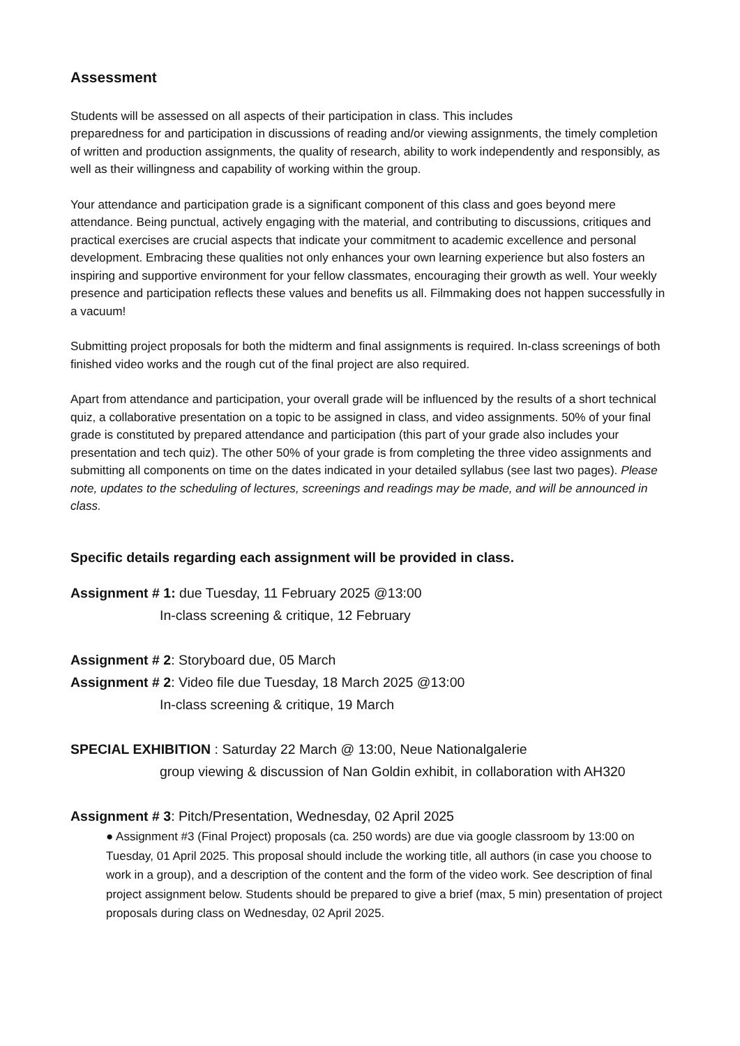Assessment
Students will be assessed on all aspects of their participation in class. This includes
preparedness for and participation in discussions of reading and/or viewing assignments, the timely completion of written and production assignments, the quality of research, ability to work independently and responsibly, as well as their willingness and capability of working within the group.
Your attendance and participation grade is a significant component of this class and goes beyond mere attendance. Being punctual, actively engaging with the material, and contributing to discussions, critiques and practical exercises are crucial aspects that indicate your commitment to academic excellence and personal development. Embracing these qualities not only enhances your own learning experience but also fosters an inspiring and supportive environment for your fellow classmates, encouraging their growth as well. Your weekly presence and participation reflects these values and benefits us all. Filmmaking does not happen successfully in a vacuum!
Submitting project proposals for both the midterm and final assignments is required. In-class screenings of both finished video works and the rough cut of the final project are also required.
Apart from attendance and participation, your overall grade will be influenced by the results of a short technical quiz, a collaborative presentation on a topic to be assigned in class, and video assignments. 50% of your final grade is constituted by prepared attendance and participation (this part of your grade also includes your presentation and tech quiz). The other 50% of your grade is from completing the three video assignments and submitting all components on time on the dates indicated in your detailed syllabus (see last two pages). Please note, updates to the scheduling of lectures, screenings and readings may be made, and will be announced in class.
Specific details regarding each assignment will be provided in class.
Assignment # 1: due Tuesday, 11 February 2025 @13:00
In-class screening & critique, 12 February
Assignment # 2: Storyboard due, 05 March
Assignment # 2: Video file due Tuesday, 18 March 2025 @13:00
In-class screening & critique, 19 March
SPECIAL EXHIBITION : Saturday 22 March @ 13:00, Neue Nationalgalerie
group viewing & discussion of Nan Goldin exhibit, in collaboration with AH320
Assignment # 3: Pitch/Presentation, Wednesday, 02 April 2025
● Assignment #3 (Final Project) proposals (ca. 250 words) are due via google classroom by 13:00 on Tuesday, 01 April 2025. This proposal should include the working title, all authors (in case you choose to work in a group), and a description of the content and the form of the video work. See description of final project assignment below. Students should be prepared to give a brief (max, 5 min) presentation of project proposals during class on Wednesday, 02 April 2025.